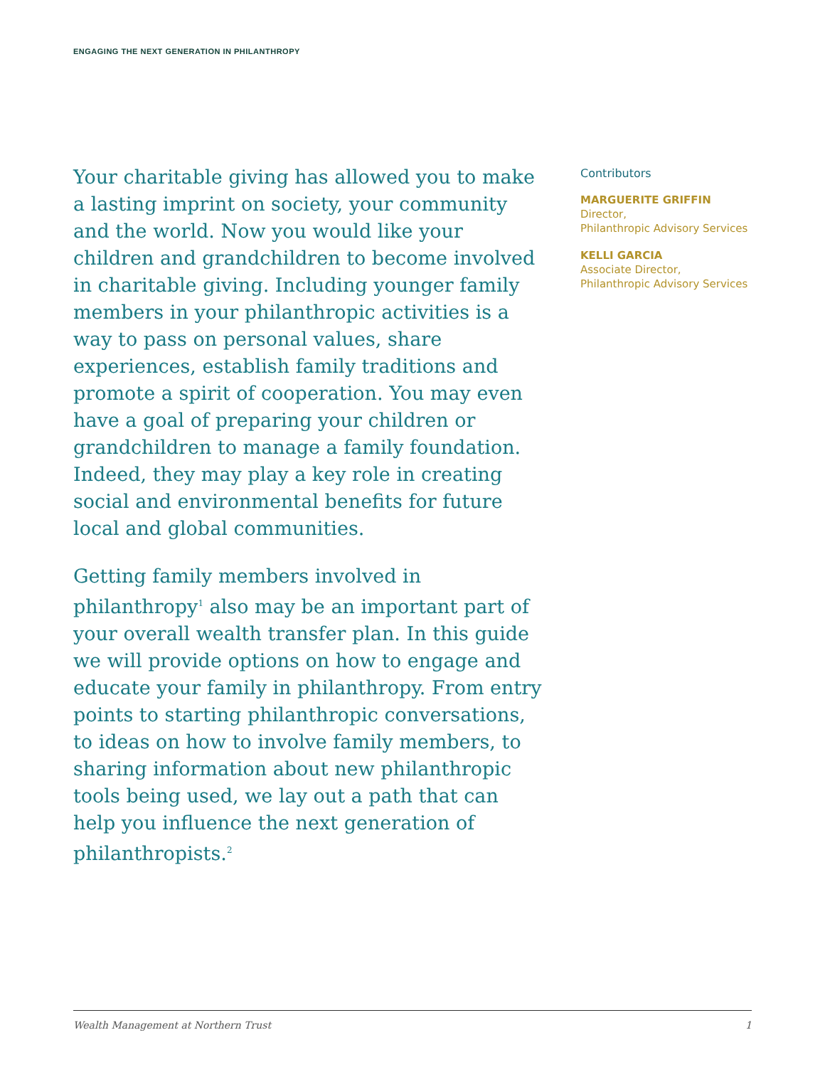ENGAGING THE NEXT GENERATION IN PHILANTHROPY
Your charitable giving has allowed you to make a lasting imprint on society, your community and the world. Now you would like your children and grandchildren to become involved in charitable giving. Including younger family members in your philanthropic activities is a way to pass on personal values, share experiences, establish family traditions and promote a spirit of cooperation. You may even have a goal of preparing your children or grandchildren to manage a family foundation. Indeed, they may play a key role in creating social and environmental benefits for future local and global communities.
Getting family members involved in philanthropy<sup>1</sup> also may be an important part of your overall wealth transfer plan. In this guide we will provide options on how to engage and educate your family in philanthropy. From entry points to starting philanthropic conversations, to ideas on how to involve family members, to sharing information about new philanthropic tools being used, we lay out a path that can help you influence the next generation of philanthropists.<sup>2</sup>
Contributors
MARGUERITE GRIFFIN
Director,
Philanthropic Advisory Services
KELLI GARCIA
Associate Director,
Philanthropic Advisory Services
Wealth Management at Northern Trust 1